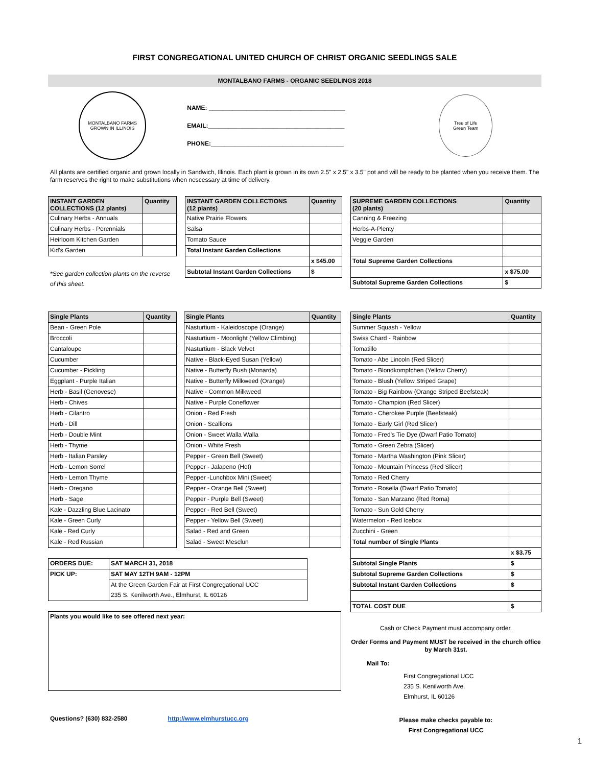FIRST CONGREGATIONAL UNITED CHURCH OF CHRIST ORGANIC SEEDLINGS SALE
MONTALBANO FARMS - ORGANIC SEEDLINGS 2018
MONTALBANO FARMS
GROWN IN ILLINOIS
NAME: ________________________________________
EMAIL:________________________________________
PHONE:_______________________________________
Tree of Life
Green Team
All plants are certified organic and grown locally in Sandwich, Illinois. Each plant is grown in its own 2.5" x 2.5" x 3.5" pot and will be ready to be planted when you receive them. The farm reserves the right to make substitutions when nescessary at time of delivery.
| INSTANT GARDEN COLLECTIONS (12 plants) | Quantity |
| --- | --- |
| Culinary Herbs - Annuals | |
| Culinary Herbs - Perennials | |
| Heirloom Kitchen Garden | |
| Kid's Garden | |
*See garden collection plants on the reverse of this sheet.
| INSTANT GARDEN COLLECTIONS (12 plants) | Quantity |
| --- | --- |
| Native Prairie Flowers | |
| Salsa | |
| Tomato Sauce | |
| Total Instant Garden Collections | |
| | x $45.00 |
| Subtotal Instant Garden Collections | $ |
| SUPREME GARDEN COLLECTIONS (20 plants) | Quantity |
| --- | --- |
| Canning & Freezing | |
| Herbs-A-Plenty | |
| Veggie Garden | |
| Total Supreme Garden Collections | |
| | x $75.00 |
| Subtotal Supreme Garden Collections | $ |
| Single Plants | Quantity |
| --- | --- |
| Bean - Green Pole | |
| Broccoli | |
| Cantaloupe | |
| Cucumber | |
| Cucumber - Pickling | |
| Eggplant - Purple Italian | |
| Herb - Basil (Genovese) | |
| Herb - Chives | |
| Herb - Cilantro | |
| Herb - Dill | |
| Herb - Double Mint | |
| Herb - Thyme | |
| Herb - Italian Parsley | |
| Herb - Lemon Sorrel | |
| Herb - Lemon Thyme | |
| Herb - Oregano | |
| Herb - Sage | |
| Kale - Dazzling Blue Lacinato | |
| Kale - Green Curly | |
| Kale - Red Curly | |
| Kale - Red Russian | |
| Single Plants | Quantity |
| --- | --- |
| Nasturtium - Kaleidoscope (Orange) | |
| Nasturtium - Moonlight (Yellow Climbing) | |
| Nasturtium - Black Velvet | |
| Native - Black-Eyed Susan (Yellow) | |
| Native - Butterfly Bush (Monarda) | |
| Native - Butterfly Milkweed (Orange) | |
| Native - Common Milkweed | |
| Native - Purple Coneflower | |
| Onion - Red Fresh | |
| Onion - Scallions | |
| Onion - Sweet Walla Walla | |
| Onion - White Fresh | |
| Pepper - Green Bell (Sweet) | |
| Pepper - Jalapeno (Hot) | |
| Pepper -Lunchbox Mini (Sweet) | |
| Pepper - Orange Bell (Sweet) | |
| Pepper - Purple Bell (Sweet) | |
| Pepper - Red Bell (Sweet) | |
| Pepper - Yellow Bell (Sweet) | |
| Salad - Red and Green | |
| Salad - Sweet Mesclun | |
| ORDERS DUE: | SAT MARCH 31, 2018 |
| PICK UP: | SAT MAY 12TH 9AM - 12PM |
| | At the Green Garden Fair at First Congregational UCC |
| | 235 S. Kenilworth Ave., Elmhurst, IL 60126 |
| Plants you would like to see offered next year: |
| Single Plants | Quantity |
| --- | --- |
| Summer Squash - Yellow | |
| Swiss Chard - Rainbow | |
| Tomatillo | |
| Tomato - Abe Lincoln (Red Slicer) | |
| Tomato - Blondkompfchen (Yellow Cherry) | |
| Tomato - Blush (Yellow Striped Grape) | |
| Tomato - Big Rainbow (Orange Striped Beefsteak) | |
| Tomato - Champion (Red Slicer) | |
| Tomato - Cherokee Purple (Beefsteak) | |
| Tomato - Early Girl (Red Slicer) | |
| Tomato - Fred's Tie Dye (Dwarf Patio Tomato) | |
| Tomato - Green Zebra (Slicer) | |
| Tomato - Martha Washington (Pink Slicer) | |
| Tomato - Mountain Princess (Red Slicer) | |
| Tomato - Red Cherry | |
| Tomato - Rosella (Dwarf Patio Tomato) | |
| Tomato - San Marzano (Red Roma) | |
| Tomato - Sun Gold Cherry | |
| Watermelon - Red Icebox | |
| Zucchini - Green | |
| Total number of Single Plants | |
| | x $3.75 |
| Subtotal Single Plants | $ |
| Subtotal Supreme Garden Collections | $ |
| Subtotal Instant Garden Collections | $ |
| TOTAL COST DUE | $ |
Cash or Check Payment must accompany order.
Order Forms and Payment MUST be received in the church office by March 31st.
Mail To:
First Congregational UCC
235 S. Kenilworth Ave.
Elmhurst, IL 60126
Questions? (630) 832-2580 http://www.elmhurstucc.org Please make checks payable to:
First Congregational UCC
1